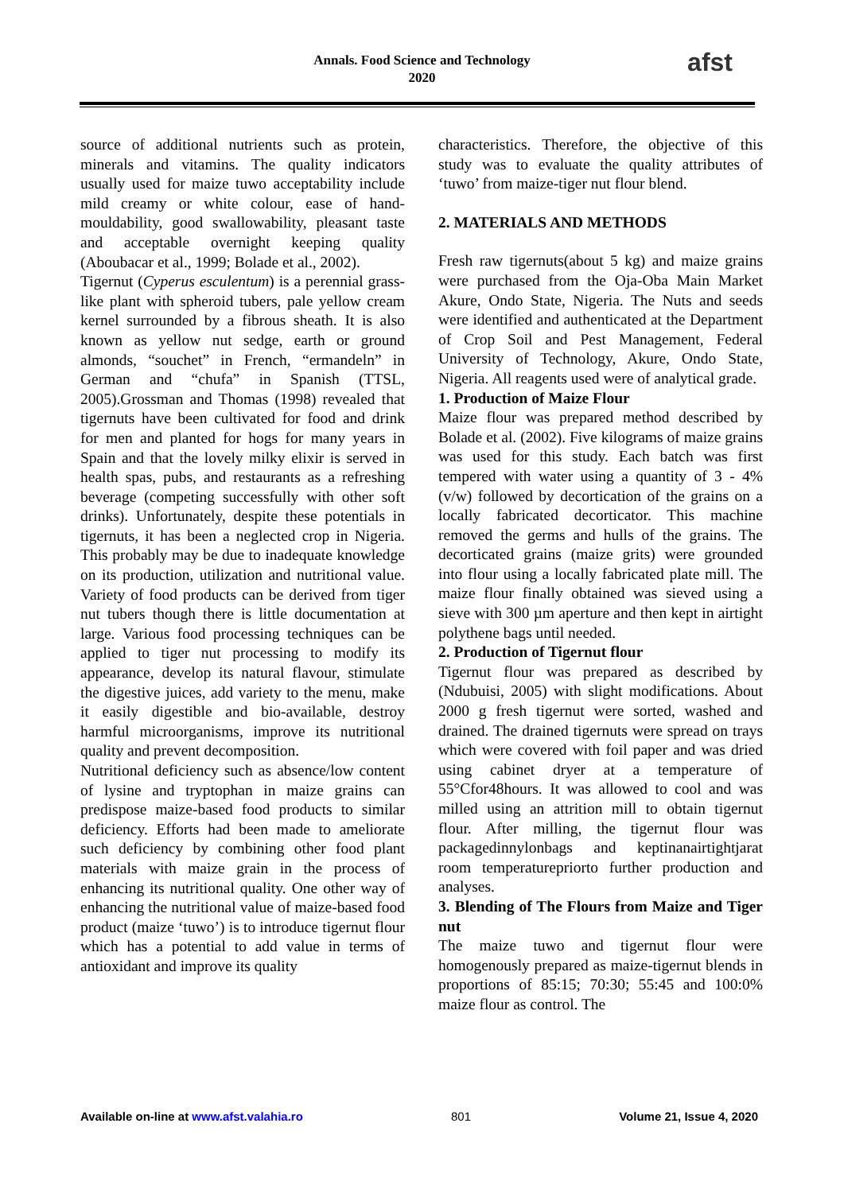Annals. Food Science and Technology
2020
afst
source of additional nutrients such as protein, minerals and vitamins. The quality indicators usually used for maize tuwo acceptability include mild creamy or white colour, ease of hand-mouldability, good swallowability, pleasant taste and acceptable overnight keeping quality (Aboubacar et al., 1999; Bolade et al., 2002).
Tigernut (Cyperus esculentum) is a perennial grass-like plant with spheroid tubers, pale yellow cream kernel surrounded by a fibrous sheath. It is also known as yellow nut sedge, earth or ground almonds, “souchet” in French, “ermandeln” in German and “chufa” in Spanish (TTSL, 2005).Grossman and Thomas (1998) revealed that tigernuts have been cultivated for food and drink for men and planted for hogs for many years in Spain and that the lovely milky elixir is served in health spas, pubs, and restaurants as a refreshing beverage (competing successfully with other soft drinks). Unfortunately, despite these potentials in tigernuts, it has been a neglected crop in Nigeria. This probably may be due to inadequate knowledge on its production, utilization and nutritional value. Variety of food products can be derived from tiger nut tubers though there is little documentation at large. Various food processing techniques can be applied to tiger nut processing to modify its appearance, develop its natural flavour, stimulate the digestive juices, add variety to the menu, make it easily digestible and bio-available, destroy harmful microorganisms, improve its nutritional quality and prevent decomposition.
Nutritional deficiency such as absence/low content of lysine and tryptophan in maize grains can predispose maize-based food products to similar deficiency. Efforts had been made to ameliorate such deficiency by combining other food plant materials with maize grain in the process of enhancing its nutritional quality. One other way of enhancing the nutritional value of maize-based food product (maize ‘tuwo’) is to introduce tigernut flour which has a potential to add value in terms of antioxidant and improve its quality
characteristics. Therefore, the objective of this study was to evaluate the quality attributes of ‘tuwo’ from maize-tiger nut flour blend.
2. MATERIALS AND METHODS
Fresh raw tigernuts(about 5 kg) and maize grains were purchased from the Oja-Oba Main Market Akure, Ondo State, Nigeria. The Nuts and seeds were identified and authenticated at the Department of Crop Soil and Pest Management, Federal University of Technology, Akure, Ondo State, Nigeria. All reagents used were of analytical grade.
1. Production of Maize Flour
Maize flour was prepared method described by Bolade et al. (2002). Five kilograms of maize grains was used for this study. Each batch was first tempered with water using a quantity of 3 - 4% (v/w) followed by decortication of the grains on a locally fabricated decorticator. This machine removed the germs and hulls of the grains. The decorticated grains (maize grits) were grounded into flour using a locally fabricated plate mill. The maize flour finally obtained was sieved using a sieve with 300 µm aperture and then kept in airtight polythene bags until needed.
2. Production of Tigernut flour
Tigernut flour was prepared as described by (Ndubuisi, 2005) with slight modifications. About 2000 g fresh tigernut were sorted, washed and drained. The drained tigernuts were spread on trays which were covered with foil paper and was dried using cabinet dryer at a temperature of 55°Cfor48hours. It was allowed to cool and was milled using an attrition mill to obtain tigernut flour. After milling, the tigernut flour was packagedinnylonbags and keptinanairtightjarat room temperaturepriorto further production and analyses.
3. Blending of The Flours from Maize and Tiger nut
The maize tuwo and tigernut flour were homogenously prepared as maize-tigernut blends in proportions of 85:15; 70:30; 55:45 and 100:0% maize flour as control. The
Available on-line at www.afst.valahia.ro 801 Volume 21, Issue 4, 2020